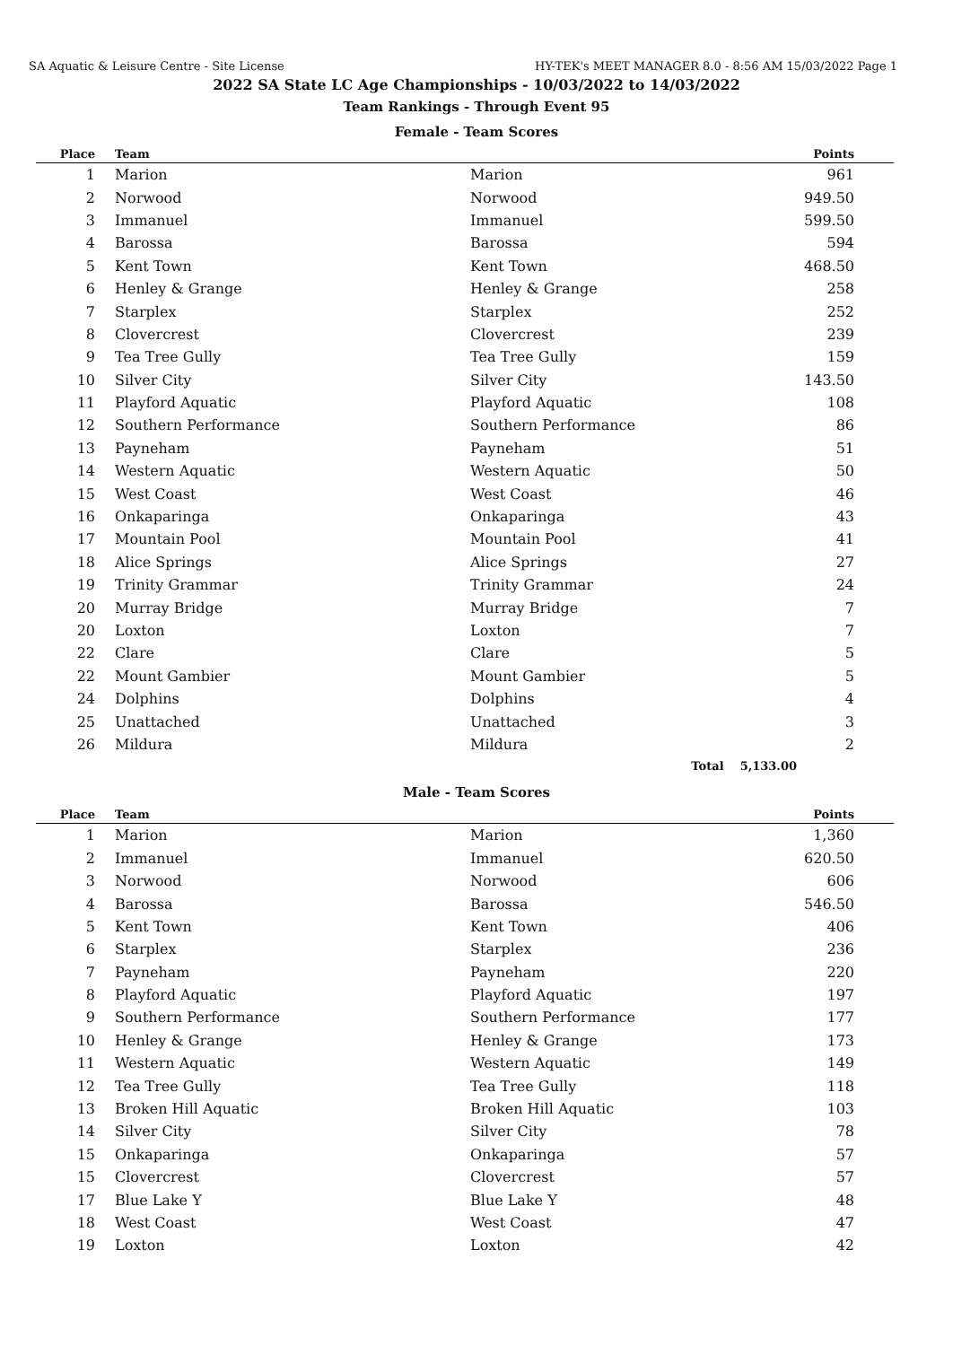SA Aquatic & Leisure Centre - Site License HY-TEK's MEET MANAGER 8.0 - 8:56 AM 15/03/2022 Page 1
2022 SA State LC Age Championships - 10/03/2022 to 14/03/2022
Team Rankings - Through Event 95
Female - Team Scores
| Place | Team | | Points |
| --- | --- | --- | --- |
| 1 | Marion | Marion | 961 |
| 2 | Norwood | Norwood | 949.50 |
| 3 | Immanuel | Immanuel | 599.50 |
| 4 | Barossa | Barossa | 594 |
| 5 | Kent Town | Kent Town | 468.50 |
| 6 | Henley & Grange | Henley & Grange | 258 |
| 7 | Starplex | Starplex | 252 |
| 8 | Clovercrest | Clovercrest | 239 |
| 9 | Tea Tree Gully | Tea Tree Gully | 159 |
| 10 | Silver City | Silver City | 143.50 |
| 11 | Playford Aquatic | Playford Aquatic | 108 |
| 12 | Southern Performance | Southern Performance | 86 |
| 13 | Payneham | Payneham | 51 |
| 14 | Western Aquatic | Western Aquatic | 50 |
| 15 | West Coast | West Coast | 46 |
| 16 | Onkaparinga | Onkaparinga | 43 |
| 17 | Mountain Pool | Mountain Pool | 41 |
| 18 | Alice Springs | Alice Springs | 27 |
| 19 | Trinity Grammar | Trinity Grammar | 24 |
| 20 | Murray Bridge | Murray Bridge | 7 |
| 20 | Loxton | Loxton | 7 |
| 22 | Clare | Clare | 5 |
| 22 | Mount Gambier | Mount Gambier | 5 |
| 24 | Dolphins | Dolphins | 4 |
| 25 | Unattached | Unattached | 3 |
| 26 | Mildura | Mildura | 2 |
| Total 5,133.00 | | | |
Male - Team Scores
| Place | Team | | Points |
| --- | --- | --- | --- |
| 1 | Marion | Marion | 1,360 |
| 2 | Immanuel | Immanuel | 620.50 |
| 3 | Norwood | Norwood | 606 |
| 4 | Barossa | Barossa | 546.50 |
| 5 | Kent Town | Kent Town | 406 |
| 6 | Starplex | Starplex | 236 |
| 7 | Payneham | Payneham | 220 |
| 8 | Playford Aquatic | Playford Aquatic | 197 |
| 9 | Southern Performance | Southern Performance | 177 |
| 10 | Henley & Grange | Henley & Grange | 173 |
| 11 | Western Aquatic | Western Aquatic | 149 |
| 12 | Tea Tree Gully | Tea Tree Gully | 118 |
| 13 | Broken Hill Aquatic | Broken Hill Aquatic | 103 |
| 14 | Silver City | Silver City | 78 |
| 15 | Onkaparinga | Onkaparinga | 57 |
| 15 | Clovercrest | Clovercrest | 57 |
| 17 | Blue Lake Y | Blue Lake Y | 48 |
| 18 | West Coast | West Coast | 47 |
| 19 | Loxton | Loxton | 42 |